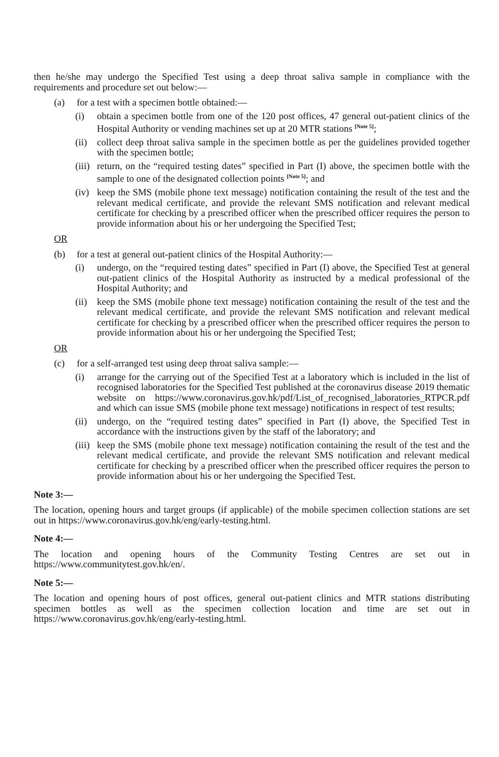then he/she may undergo the Specified Test using a deep throat saliva sample in compliance with the requirements and procedure set out below:—
(a) for a test with a specimen bottle obtained:—
(i) obtain a specimen bottle from one of the 120 post offices, 47 general out-patient clinics of the Hospital Authority or vending machines set up at 20 MTR stations <sup>[Note 5]</sup>;
(ii) collect deep throat saliva sample in the specimen bottle as per the guidelines provided together with the specimen bottle;
(iii) return, on the “required testing dates” specified in Part (I) above, the specimen bottle with the sample to one of the designated collection points <sup>[Note 5]</sup>; and
(iv) keep the SMS (mobile phone text message) notification containing the result of the test and the relevant medical certificate, and provide the relevant SMS notification and relevant medical certificate for checking by a prescribed officer when the prescribed officer requires the person to provide information about his or her undergoing the Specified Test;
OR
(b) for a test at general out-patient clinics of the Hospital Authority:—
(i) undergo, on the “required testing dates” specified in Part (I) above, the Specified Test at general out-patient clinics of the Hospital Authority as instructed by a medical professional of the Hospital Authority; and
(ii) keep the SMS (mobile phone text message) notification containing the result of the test and the relevant medical certificate, and provide the relevant SMS notification and relevant medical certificate for checking by a prescribed officer when the prescribed officer requires the person to provide information about his or her undergoing the Specified Test;
OR
(c) for a self-arranged test using deep throat saliva sample:—
(i) arrange for the carrying out of the Specified Test at a laboratory which is included in the list of recognised laboratories for the Specified Test published at the coronavirus disease 2019 thematic website on https://www.coronavirus.gov.hk/pdf/List_of_recognised_laboratories_RTPCR.pdf and which can issue SMS (mobile phone text message) notifications in respect of test results;
(ii) undergo, on the “required testing dates” specified in Part (I) above, the Specified Test in accordance with the instructions given by the staff of the laboratory; and
(iii) keep the SMS (mobile phone text message) notification containing the result of the test and the relevant medical certificate, and provide the relevant SMS notification and relevant medical certificate for checking by a prescribed officer when the prescribed officer requires the person to provide information about his or her undergoing the Specified Test.
Note 3:—
The location, opening hours and target groups (if applicable) of the mobile specimen collection stations are set out in https://www.coronavirus.gov.hk/eng/early-testing.html.
Note 4:—
The location and opening hours of the Community Testing Centres are set out in https://www.communitytest.gov.hk/en/.
Note 5:—
The location and opening hours of post offices, general out-patient clinics and MTR stations distributing specimen bottles as well as the specimen collection location and time are set out in https://www.coronavirus.gov.hk/eng/early-testing.html.